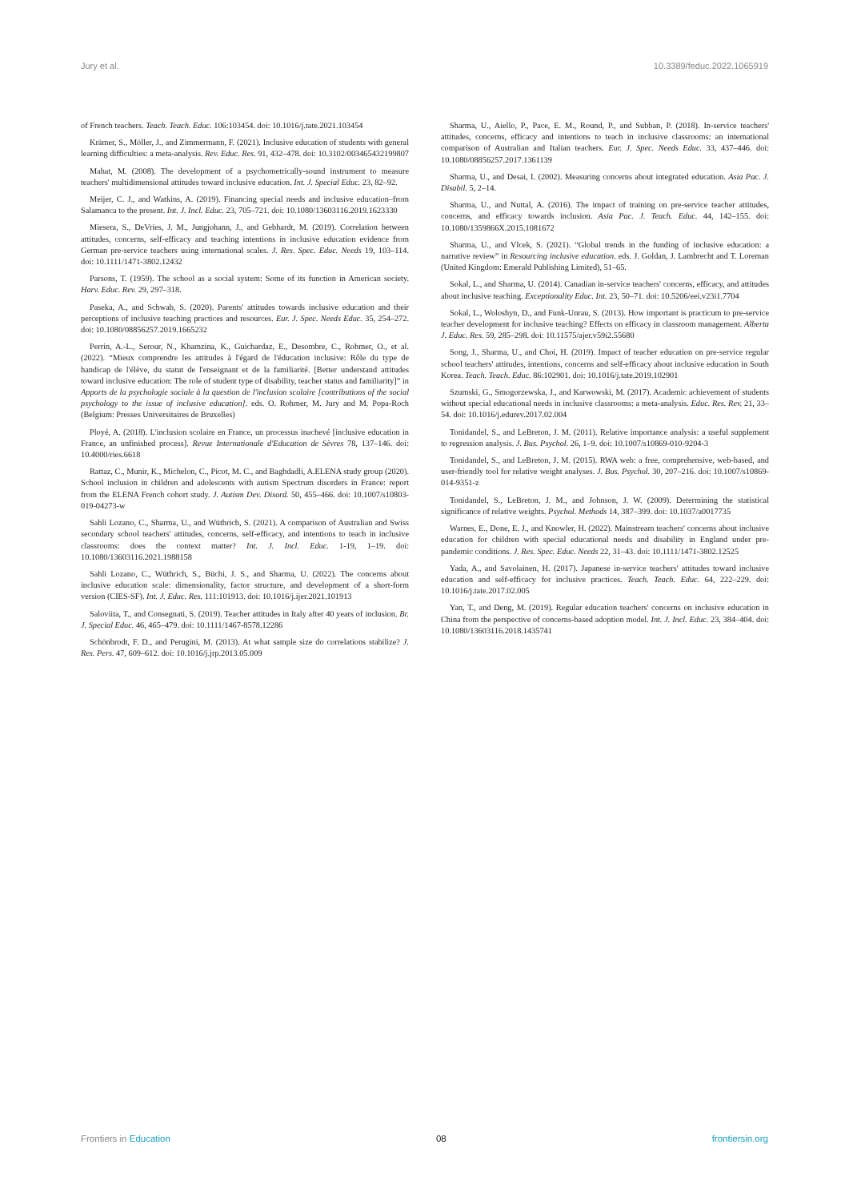Jury et al. 10.3389/feduc.2022.1065919
of French teachers. Teach. Teach. Educ. 106:103454. doi: 10.1016/j.tate.2021.103454
Krämer, S., Möller, J., and Zimmermann, F. (2021). Inclusive education of students with general learning difficulties: a meta-analysis. Rev. Educ. Res. 91, 432–478. doi: 10.3102/003465432199807
Mahat, M. (2008). The development of a psychometrically-sound instrument to measure teachers' multidimensional attitudes toward inclusive education. Int. J. Special Educ. 23, 82–92.
Meijer, C. J., and Watkins, A. (2019). Financing special needs and inclusive education–from Salamanca to the present. Int. J. Incl. Educ. 23, 705–721. doi: 10.1080/13603116.2019.1623330
Miesera, S., DeVries, J. M., Jungjohann, J., and Gebhardt, M. (2019). Correlation between attitudes, concerns, self-efficacy and teaching intentions in inclusive education evidence from German pre-service teachers using international scales. J. Res. Spec. Educ. Needs 19, 103–114. doi: 10.1111/1471-3802.12432
Parsons, T. (1959). The school as a social system: Some of its function in American society. Harv. Educ. Rev. 29, 297–318.
Paseka, A., and Schwab, S. (2020). Parents' attitudes towards inclusive education and their perceptions of inclusive teaching practices and resources. Eur. J. Spec. Needs Educ. 35, 254–272. doi: 10.1080/08856257.2019.1665232
Perrin, A.-L., Serour, N., Khamzina, K., Guichardaz, E., Desombre, C., Rohmer, O., et al. (2022). “Mieux comprendre les attitudes à l'égard de l'éducation inclusive: Rôle du type de handicap de l'élève, du statut de l'enseignant et de la familiarité. [Better understand attitudes toward inclusive education: The role of student type of disability, teacher status and familiarity]” in Apports de la psychologie sociale à la question de l'inclusion scolaire [contributions of the social psychology to the issue of inclusive education]. eds. O. Rohmer, M. Jury and M. Popa-Roch (Belgium: Presses Universitaires de Bruxelles)
Ployé, A. (2018). L'inclusion scolaire en France, un processus inachevé [inclusive education in France, an unfinished process]. Revue Internationale d'Education de Sèvres 78, 137–146. doi: 10.4000/ries.6618
Rattaz, C., Munir, K., Michelon, C., Picot, M. C., and Baghdadli, A.ELENA study group (2020). School inclusion in children and adolescents with autism Spectrum disorders in France: report from the ELENA French cohort study. J. Autism Dev. Disord. 50, 455–466. doi: 10.1007/s10803-019-04273-w
Sahli Lozano, C., Sharma, U., and Wüthrich, S. (2021). A comparison of Australian and Swiss secondary school teachers' attitudes, concerns, self-efficacy, and intentions to teach in inclusive classrooms: does the context matter? Int. J. Incl. Educ. 1-19, 1–19. doi: 10.1080/13603116.2021.1988158
Sahli Lozano, C., Wüthrich, S., Büchi, J. S., and Sharma, U. (2022). The concerns about inclusive education scale: dimensionality, factor structure, and development of a short-form version (CIES-SF). Int. J. Educ. Res. 111:101913. doi: 10.1016/j.ijer.2021.101913
Saloviita, T., and Consegnati, S. (2019). Teacher attitudes in Italy after 40 years of inclusion. Br. J. Special Educ. 46, 465–479. doi: 10.1111/1467-8578.12286
Schönbrodt, F. D., and Perugini, M. (2013). At what sample size do correlations stabilize? J. Res. Pers. 47, 609–612. doi: 10.1016/j.jrp.2013.05.009
Sharma, U., Aiello, P., Pace, E. M., Round, P., and Subban, P. (2018). In-service teachers' attitudes, concerns, efficacy and intentions to teach in inclusive classrooms: an international comparison of Australian and Italian teachers. Eur. J. Spec. Needs Educ. 33, 437–446. doi: 10.1080/08856257.2017.1361139
Sharma, U., and Desai, I. (2002). Measuring concerns about integrated education. Asia Pac. J. Disabil. 5, 2–14.
Sharma, U., and Nuttal, A. (2016). The impact of training on pre-service teacher attitudes, concerns, and efficacy towards inclusion. Asia Pac. J. Teach. Educ. 44, 142–155. doi: 10.1080/1359866X.2015.1081672
Sharma, U., and Vlcek, S. (2021). “Global trends in the funding of inclusive education: a narrative review” in Resourcing inclusive education. eds. J. Goldan, J. Lambrecht and T. Loreman (United Kingdom: Emerald Publishing Limited), 51–65.
Sokal, L., and Sharma, U. (2014). Canadian in-service teachers' concerns, efficacy, and attitudes about inclusive teaching. Exceptionality Educ. Int. 23, 50–71. doi: 10.5206/eei.v23i1.7704
Sokal, L., Woloshyn, D., and Funk-Unrau, S. (2013). How important is practicum to pre-service teacher development for inclusive teaching? Effects on efficacy in classroom management. Alberta J. Educ. Res. 59, 285–298. doi: 10.11575/ajer.v59i2.55680
Song, J., Sharma, U., and Choi, H. (2019). Impact of teacher education on pre-service regular school teachers' attitudes, intentions, concerns and self-efficacy about inclusive education in South Korea. Teach. Teach. Educ. 86:102901. doi: 10.1016/j.tate.2019.102901
Szumski, G., Smogorzewska, J., and Karwowski, M. (2017). Academic achievement of students without special educational needs in inclusive classrooms: a meta-analysis. Educ. Res. Rev. 21, 33–54. doi: 10.1016/j.edurev.2017.02.004
Tonidandel, S., and LeBreton, J. M. (2011). Relative importance analysis: a useful supplement to regression analysis. J. Bus. Psychol. 26, 1–9. doi: 10.1007/s10869-010-9204-3
Tonidandel, S., and LeBreton, J. M. (2015). RWA web: a free, comprehensive, web-based, and user-friendly tool for relative weight analyses. J. Bus. Psychol. 30, 207–216. doi: 10.1007/s10869-014-9351-z
Tonidandel, S., LeBreton, J. M., and Johnson, J. W. (2009). Determining the statistical significance of relative weights. Psychol. Methods 14, 387–399. doi: 10.1037/a0017735
Warnes, E., Done, E. J., and Knowler, H. (2022). Mainstream teachers' concerns about inclusive education for children with special educational needs and disability in England under pre-pandemic conditions. J. Res. Spec. Educ. Needs 22, 31–43. doi: 10.1111/1471-3802.12525
Yada, A., and Savolainen, H. (2017). Japanese in-service teachers' attitudes toward inclusive education and self-efficacy for inclusive practices. Teach. Teach. Educ. 64, 222–229. doi: 10.1016/j.tate.2017.02.005
Yan, T., and Deng, M. (2019). Regular education teachers' concerns on inclusive education in China from the perspective of concerns-based adoption model. Int. J. Incl. Educ. 23, 384–404. doi: 10.1080/13603116.2018.1435741
Frontiers in Education 08 frontiersin.org